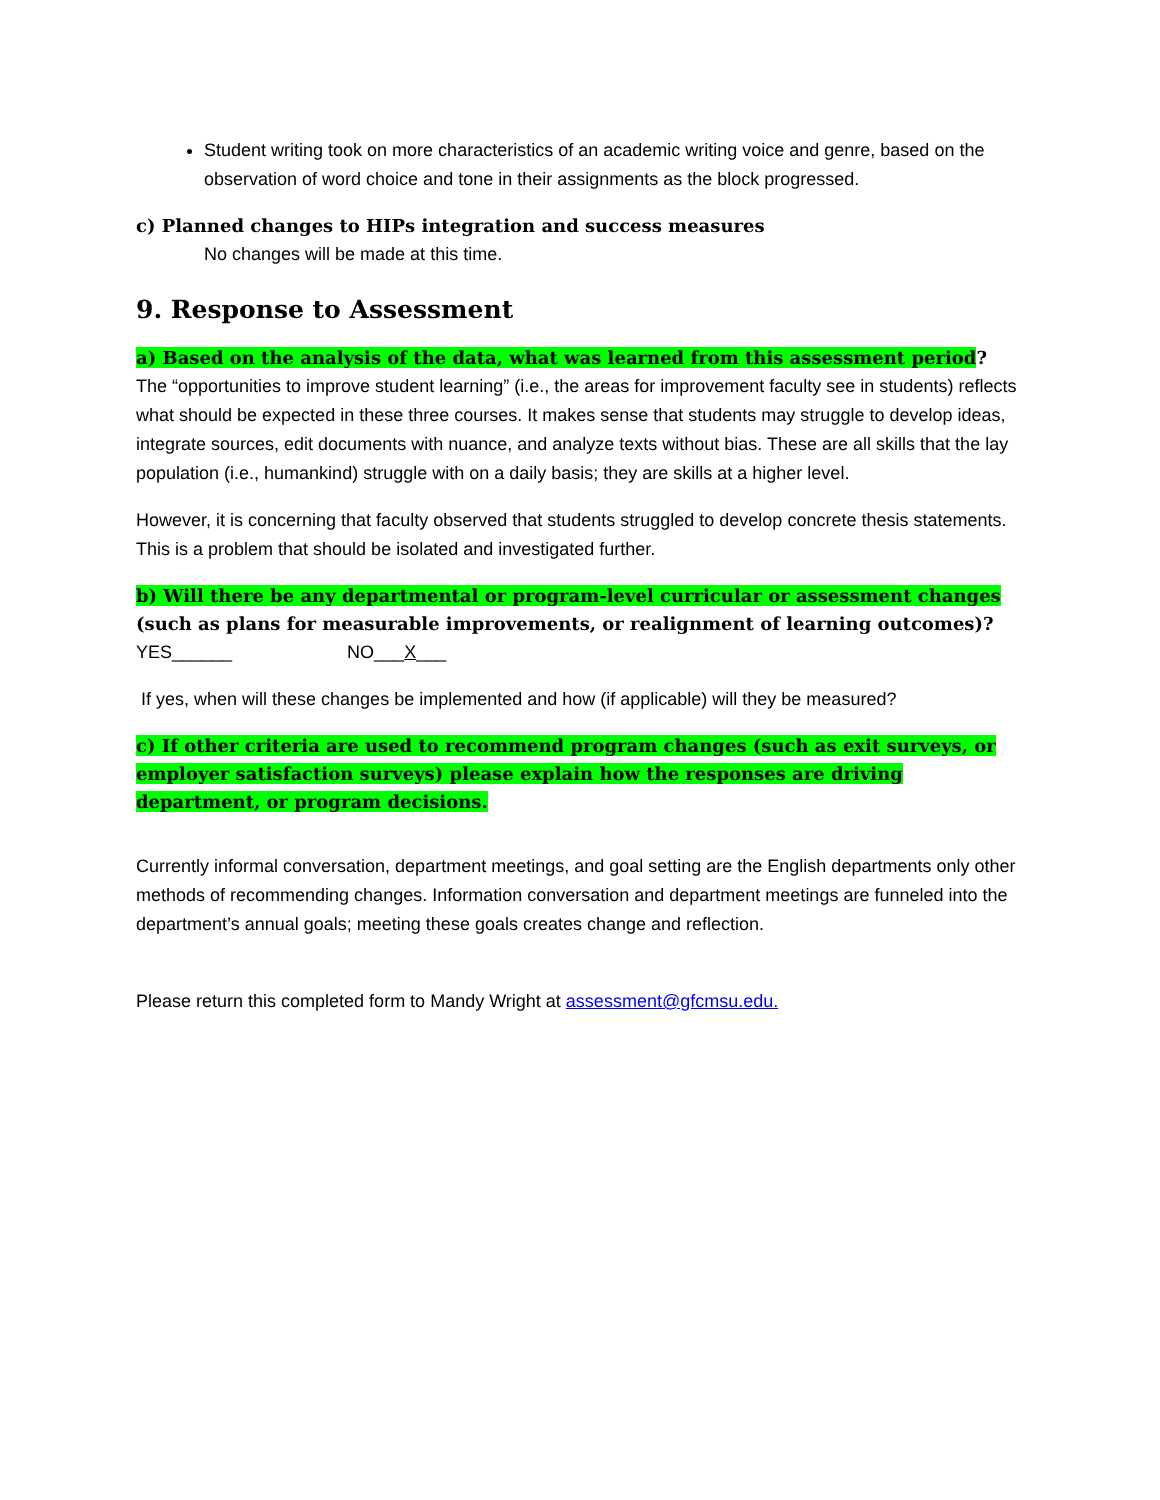Student writing took on more characteristics of an academic writing voice and genre, based on the observation of word choice and tone in their assignments as the block progressed.
c) Planned changes to HIPs integration and success measures
No changes will be made at this time.
9. Response to Assessment
a) Based on the analysis of the data, what was learned from this assessment period?
The “opportunities to improve student learning” (i.e., the areas for improvement faculty see in students) reflects what should be expected in these three courses. It makes sense that students may struggle to develop ideas, integrate sources, edit documents with nuance, and analyze texts without bias. These are all skills that the lay population (i.e., humankind) struggle with on a daily basis; they are skills at a higher level.
However, it is concerning that faculty observed that students struggled to develop concrete thesis statements. This is a problem that should be isolated and investigated further.
b) Will there be any departmental or program-level curricular or assessment changes (such as plans for measurable improvements, or realignment of learning outcomes)?
YES______ NO___X___
If yes, when will these changes be implemented and how (if applicable) will they be measured?
c) If other criteria are used to recommend program changes (such as exit surveys, or employer satisfaction surveys) please explain how the responses are driving department, or program decisions.
Currently informal conversation, department meetings, and goal setting are the English departments only other methods of recommending changes. Information conversation and department meetings are funneled into the department’s annual goals; meeting these goals creates change and reflection.
Please return this completed form to Mandy Wright at assessment@gfcmsu.edu.